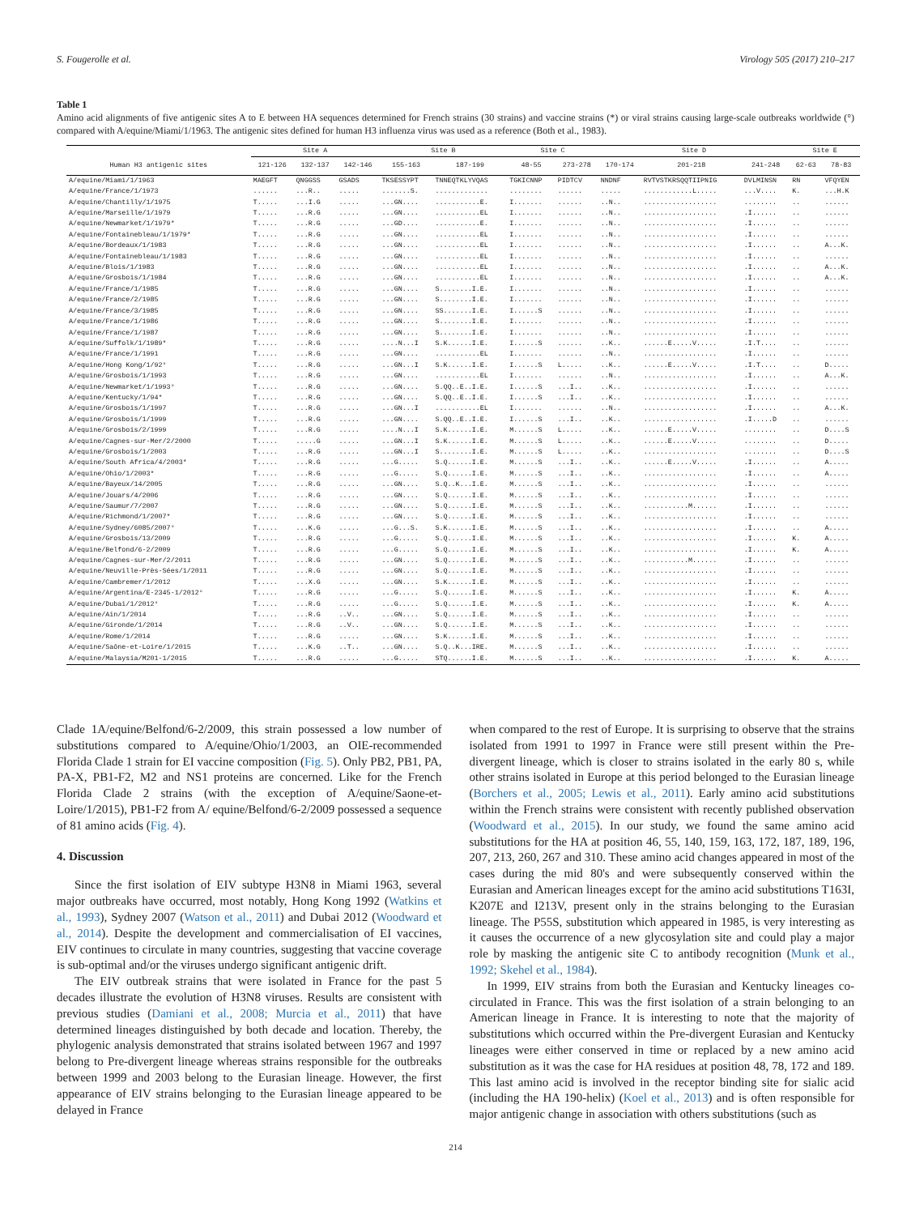S. Fougerolle et al. Virology 505 (2017) 210–217
Table 1
Amino acid alignments of five antigenic sites A to E between HA sequences determined for French strains (30 strains) and vaccine strains (*) or viral strains causing large-scale outbreaks worldwide (°) compared with A/equine/Miami/1/1963. The antigenic sites defined for human H3 influenza virus was used as a reference (Both et al., 1983).
| | Site A | | | Site B | | Site C | | Site D | | | Site E | |
| --- | --- | --- | --- | --- | --- | --- | --- | --- | --- | --- | --- | --- |
| Human H3 antigenic sites | 121-126 | 132-137 | 142-146 | 155-163 | 187-199 | 48-55 | 273-278 | 170-174 | 201-218 | 241-248 | 62-63 | 78-83 |
| A/equine/Miami/1/1963 | MAEGFT | QNGGSS | GSADS | TKSESSYPT | TNNEQTKLYVQAS | TGKICNNP | PIDTCV | NNDNF | RVTVSTKRSQQTIIPNIG | DVLMINSN | RN | VFQYEN |
| A/equine/France/1/1973 | ...... | ...R.. | ..... | .......S. | ............. | ........ | ...... | ..... | ............L..... | ...V.... | K. | ...H.K |
| A/equine/Chantilly/1/1975 | T..... | ...I.G | ..... | ...GN.... | ...........E. | I....... | ...... | ..N.. | .................. | ........ | .. | ...... |
| A/equine/Marseille/1/1979 | T..... | ...R.G | ..... | ...GN.... | ...........EL | I....... | ...... | ..N.. | .................. | .I...... | .. | ...... |
| A/equine/Newmarket/1/1979* | T..... | ...R.G | ..... | ...GD.... | ...........E. | I....... | ...... | ..N.. | .................. | .I...... | .. | ...... |
| A/equine/Fontainebleau/1/1979* | T..... | ...R.G | ..... | ...GN.... | ...........EL | I....... | ...... | ..N.. | .................. | .I...... | .. | ...... |
| A/equine/Bordeaux/1/1983 | T..... | ...R.G | ..... | ...GN.... | ...........EL | I....... | ...... | ..N.. | .................. | .I...... | .. | A...K. |
| A/equine/Fontainebleau/1/1983 | T..... | ...R.G | ..... | ...GN.... | ...........EL | I....... | ...... | ..N.. | .................. | .I...... | .. | ...... |
| A/equine/Blois/1/1983 | T..... | ...R.G | ..... | ...GN.... | ...........EL | I....... | ...... | ..N.. | .................. | .I...... | .. | A...K. |
| A/equine/Grosbois/1/1984 | T..... | ...R.G | ..... | ...GN.... | ...........EL | I....... | ...... | ..N.. | .................. | .I...... | .. | A...K. |
| A/equine/France/1/1985 | T..... | ...R.G | ..... | ...GN.... | S........I.E. | I....... | ...... | ..N.. | .................. | .I...... | .. | ...... |
| A/equine/France/2/1985 | T..... | ...R.G | ..... | ...GN.... | S........I.E. | I....... | ...... | ..N.. | .................. | .I...... | .. | ...... |
| A/equine/France/3/1985 | T..... | ...R.G | ..... | ...GN.... | SS.......I.E. | I......S | ...... | ..N.. | .................. | .I...... | .. | ...... |
| A/equine/France/1/1986 | T..... | ...R.G | ..... | ...GN.... | S........I.E. | I....... | ...... | ..N.. | .................. | .I...... | .. | ...... |
| A/equine/France/1/1987 | T..... | ...R.G | ..... | ...GN.... | S........I.E. | I....... | ...... | ..N.. | .................. | .I...... | .. | ...... |
| A/equine/Suffolk/1/1989* | T..... | ...R.G | ..... | ....N...I | S.K......I.E. | I......S | ...... | ..K.. | ......E.....V..... | .I.T.... | .. | ...... |
| A/equine/France/1/1991 | T..... | ...R.G | ..... | ...GN.... | ...........EL | I....... | ...... | ..N.. | .................. | .I...... | .. | ...... |
| A/equine/Hong Kong/1/92° | T..... | ...R.G | ..... | ...GN...I | S.K......I.E. | I......S | L..... | ..K.. | ......E.....V..... | .I.T.... | .. | D..... |
| A/equine/Grosbois/1/1993 | T..... | ...R.G | ..... | ...GN.... | ...........EL | I....... | ...... | ..N.. | .................. | .I...... | .. | A...K. |
| A/equine/Newmarket/1/1993° | T..... | ...R.G | ..... | ...GN.... | S.QQ..E..I.E. | I......S | ...I.. | ..K.. | .................. | .I...... | .. | ...... |
| A/equine/Kentucky/1/94* | T..... | ...R.G | ..... | ...GN.... | S.QQ..E..I.E. | I......S | ...I.. | ..K.. | .................. | .I...... | .. | ...... |
| A/equine/Grosbois/1/1997 | T..... | ...R.G | ..... | ...GN...I | ...........EL | I....... | ...... | ..N.. | .................. | .I...... | .. | A...K. |
| A/equine/Grosbois/1/1999 | T..... | ...R.G | ..... | ...GN.... | S.QQ..E..I.E. | I......S | ...I.. | ..K.. | .................. | .I.....D | .. | ...... |
| A/equine/Grosbois/2/1999 | T..... | ...R.G | ..... | ....N...I | S.K......I.E. | M......S | L..... | ..K.. | ......E.....V..... | ........ | .. | D....S |
| A/equine/Cagnes-sur-Mer/2/2000 | T..... | .....G | ..... | ...GN...I | S.K......I.E. | M......S | L..... | ..K.. | ......E.....V..... | ........ | .. | D..... |
| A/equine/Grosbois/1/2003 | T..... | ...R.G | ..... | ...GN...I | S........I.E. | M......S | L..... | ..K.. | .................. | ........ | .. | D....S |
| A/equine/South Africa/4/2003* | T..... | ...R.G | ..... | ...G..... | S.Q......I.E. | M......S | ...I.. | ..K.. | ......E.....V..... | .I...... | .. | A..... |
| A/equine/Ohio/1/2003* | T..... | ...R.G | ..... | ...G..... | S.Q......I.E. | M......S | ...I.. | ..K.. | .................. | .I...... | .. | A..... |
| A/equine/Bayeux/14/2005 | T..... | ...R.G | ..... | ...GN.... | S.Q..K...I.E. | M......S | ...I.. | ..K.. | .................. | .I...... | .. | ...... |
| A/equine/Jouars/4/2006 | T..... | ...R.G | ..... | ...GN.... | S.Q......I.E. | M......S | ...I.. | ..K.. | .................. | .I...... | .. | ...... |
| A/equine/Saumur/7/2007 | T..... | ...R.G | ..... | ...GN.... | S.Q......I.E. | M......S | ...I.. | ..K.. | ...........M...... | .I...... | .. | ...... |
| A/equine/Richmond/1/2007* | T..... | ...R.G | ..... | ...GN.... | S.Q......I.E. | M......S | ...I.. | ..K.. | .................. | .I...... | .. | ...... |
| A/equine/Sydney/6085/2007° | T..... | ...K.G | ..... | ...G...S. | S.K......I.E. | M......S | ...I.. | ..K.. | .................. | .I...... | .. | A..... |
| A/equine/Grosbois/13/2009 | T..... | ...R.G | ..... | ...G..... | S.Q......I.E. | M......S | ...I.. | ..K.. | .................. | .I...... | K. | A..... |
| A/equine/Belfond/6-2/2009 | T..... | ...R.G | ..... | ...G..... | S.Q......I.E. | M......S | ...I.. | ..K.. | .................. | .I...... | K. | A..... |
| A/equine/Cagnes-sur-Mer/2/2011 | T..... | ...R.G | ..... | ...GN.... | S.Q......I.E. | M......S | ...I.. | ..K.. | ...........M...... | .I...... | .. | ...... |
| A/equine/Neuville-Près-Sées/1/2011 | T..... | ...R.G | ..... | ...GN.... | S.Q......I.E. | M......S | ...I.. | ..K.. | .................. | .I...... | .. | ...... |
| A/equine/Cambremer/1/2012 | T..... | ...X.G | ..... | ...GN.... | S.K......I.E. | M......S | ...I.. | ..K.. | .................. | .I...... | .. | ...... |
| A/equine/Argentina/E-2345-1/2012° | T..... | ...R.G | ..... | ...G..... | S.Q......I.E. | M......S | ...I.. | ..K.. | .................. | .I...... | K. | A..... |
| A/equine/Dubai/1/2012° | T..... | ...R.G | ..... | ...G..... | S.Q......I.E. | M......S | ...I.. | ..K.. | .................. | .I...... | K. | A..... |
| A/equine/Ain/1/2014 | T..... | ...R.G | ..V.. | ...GN.... | S.Q......I.E. | M......S | ...I.. | ..K.. | .................. | .I...... | .. | ...... |
| A/equine/Gironde/1/2014 | T..... | ...R.G | ..V.. | ...GN.... | S.Q......I.E. | M......S | ...I.. | ..K.. | .................. | .I...... | .. | ...... |
| A/equine/Rome/1/2014 | T..... | ...R.G | ..... | ...GN.... | S.K......I.E. | M......S | ...I.. | ..K.. | .................. | .I...... | .. | ...... |
| A/equine/Saône-et-Loire/1/2015 | T..... | ...K.G | ..T.. | ...GN.... | S.Q..K...IRE. | M......S | ...I.. | ..K.. | .................. | .I...... | .. | ...... |
| A/equine/Malaysia/M201-1/2015 | T..... | ...R.G | ..... | ...G..... | STQ......I.E. | M......S | ...I.. | ..K.. | .................. | .I...... | K. | A..... |
Clade 1A/equine/Belfond/6-2/2009, this strain possessed a low number of substitutions compared to A/equine/Ohio/1/2003, an OIE-recommended Florida Clade 1 strain for EI vaccine composition (Fig. 5). Only PB2, PB1, PA, PA-X, PB1-F2, M2 and NS1 proteins are concerned. Like for the French Florida Clade 2 strains (with the exception of A/equine/Saone-et-Loire/1/2015), PB1-F2 from A/ equine/Belfond/6-2/2009 possessed a sequence of 81 amino acids (Fig. 4).
4. Discussion
Since the first isolation of EIV subtype H3N8 in Miami 1963, several major outbreaks have occurred, most notably, Hong Kong 1992 (Watkins et al., 1993), Sydney 2007 (Watson et al., 2011) and Dubai 2012 (Woodward et al., 2014). Despite the development and commercialisation of EI vaccines, EIV continues to circulate in many countries, suggesting that vaccine coverage is sub-optimal and/or the viruses undergo significant antigenic drift.
The EIV outbreak strains that were isolated in France for the past 5 decades illustrate the evolution of H3N8 viruses. Results are consistent with previous studies (Damiani et al., 2008; Murcia et al., 2011) that have determined lineages distinguished by both decade and location. Thereby, the phylogenic analysis demonstrated that strains isolated between 1967 and 1997 belong to Pre-divergent lineage whereas strains responsible for the outbreaks between 1999 and 2003 belong to the Eurasian lineage. However, the first appearance of EIV strains belonging to the Eurasian lineage appeared to be delayed in France
when compared to the rest of Europe. It is surprising to observe that the strains isolated from 1991 to 1997 in France were still present within the Pre-divergent lineage, which is closer to strains isolated in the early 80 s, while other strains isolated in Europe at this period belonged to the Eurasian lineage (Borchers et al., 2005; Lewis et al., 2011). Early amino acid substitutions within the French strains were consistent with recently published observation (Woodward et al., 2015). In our study, we found the same amino acid substitutions for the HA at position 46, 55, 140, 159, 163, 172, 187, 189, 196, 207, 213, 260, 267 and 310. These amino acid changes appeared in most of the cases during the mid 80's and were subsequently conserved within the Eurasian and American lineages except for the amino acid substitutions T163I, K207E and I213V, present only in the strains belonging to the Eurasian lineage. The P55S, substitution which appeared in 1985, is very interesting as it causes the occurrence of a new glycosylation site and could play a major role by masking the antigenic site C to antibody recognition (Munk et al., 1992; Skehel et al., 1984).
In 1999, EIV strains from both the Eurasian and Kentucky lineages co-circulated in France. This was the first isolation of a strain belonging to an American lineage in France. It is interesting to note that the majority of substitutions which occurred within the Pre-divergent Eurasian and Kentucky lineages were either conserved in time or replaced by a new amino acid substitution as it was the case for HA residues at position 48, 78, 172 and 189. This last amino acid is involved in the receptor binding site for sialic acid (including the HA 190-helix) (Koel et al., 2013) and is often responsible for major antigenic change in association with others substitutions (such as
214